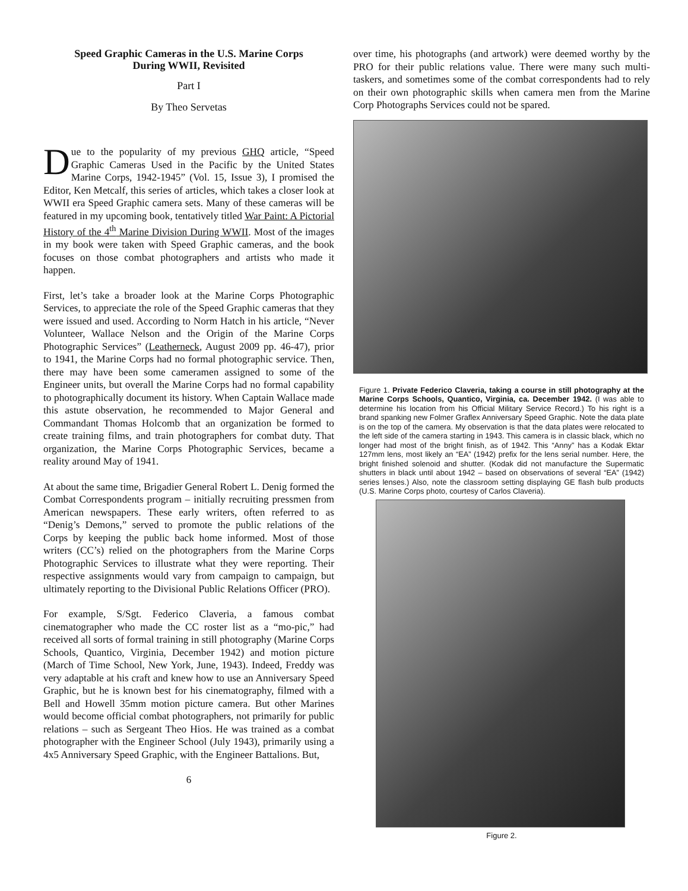Speed Graphic Cameras in the U.S. Marine Corps
During WWII, Revisited
Part I
By Theo Servetas
Due to the popularity of my previous GHQ article, “Speed Graphic Cameras Used in the Pacific by the United States Marine Corps, 1942-1945” (Vol. 15, Issue 3), I promised the Editor, Ken Metcalf, this series of articles, which takes a closer look at WWII era Speed Graphic camera sets. Many of these cameras will be featured in my upcoming book, tentatively titled War Paint: A Pictorial History of the 4<sup>th</sup> Marine Division During WWII. Most of the images in my book were taken with Speed Graphic cameras, and the book focuses on those combat photographers and artists who made it happen.
First, let’s take a broader look at the Marine Corps Photographic Services, to appreciate the role of the Speed Graphic cameras that they were issued and used. According to Norm Hatch in his article, “Never Volunteer, Wallace Nelson and the Origin of the Marine Corps Photographic Services” (Leatherneck, August 2009 pp. 46-47), prior to 1941, the Marine Corps had no formal photographic service. Then, there may have been some cameramen assigned to some of the Engineer units, but overall the Marine Corps had no formal capability to photographically document its history. When Captain Wallace made this astute observation, he recommended to Major General and Commandant Thomas Holcomb that an organization be formed to create training films, and train photographers for combat duty. That organization, the Marine Corps Photographic Services, became a reality around May of 1941.
At about the same time, Brigadier General Robert L. Denig formed the Combat Correspondents program – initially recruiting pressmen from American newspapers. These early writers, often referred to as “Denig’s Demons,” served to promote the public relations of the Corps by keeping the public back home informed. Most of those writers (CC’s) relied on the photographers from the Marine Corps Photographic Services to illustrate what they were reporting. Their respective assignments would vary from campaign to campaign, but ultimately reporting to the Divisional Public Relations Officer (PRO).
For example, S/Sgt. Federico Claveria, a famous combat cinematographer who made the CC roster list as a “mo-pic,” had received all sorts of formal training in still photography (Marine Corps Schools, Quantico, Virginia, December 1942) and motion picture (March of Time School, New York, June, 1943). Indeed, Freddy was very adaptable at his craft and knew how to use an Anniversary Speed Graphic, but he is known best for his cinematography, filmed with a Bell and Howell 35mm motion picture camera. But other Marines would become official combat photographers, not primarily for public relations – such as Sergeant Theo Hios. He was trained as a combat photographer with the Engineer School (July 1943), primarily using a 4x5 Anniversary Speed Graphic, with the Engineer Battalions. But,
6
over time, his photographs (and artwork) were deemed worthy by the PRO for their public relations value. There were many such multi-taskers, and sometimes some of the combat correspondents had to rely on their own photographic skills when camera men from the Marine Corp Photographs Services could not be spared.
Figure 1. Private Federico Claveria, taking a course in still photography at the Marine Corps Schools, Quantico, Virginia, ca. December 1942. (I was able to determine his location from his Official Military Service Record.) To his right is a brand spanking new Folmer Graflex Anniversary Speed Graphic. Note the data plate is on the top of the camera. My observation is that the data plates were relocated to the left side of the camera starting in 1943. This camera is in classic black, which no longer had most of the bright finish, as of 1942. This “Anny” has a Kodak Ektar 127mm lens, most likely an “EA” (1942) prefix for the lens serial number. Here, the bright finished solenoid and shutter. (Kodak did not manufacture the Supermatic shutters in black until about 1942 – based on observations of several “EA” (1942) series lenses.) Also, note the classroom setting displaying GE flash bulb products (U.S. Marine Corps photo, courtesy of Carlos Claveria).
Figure 2.